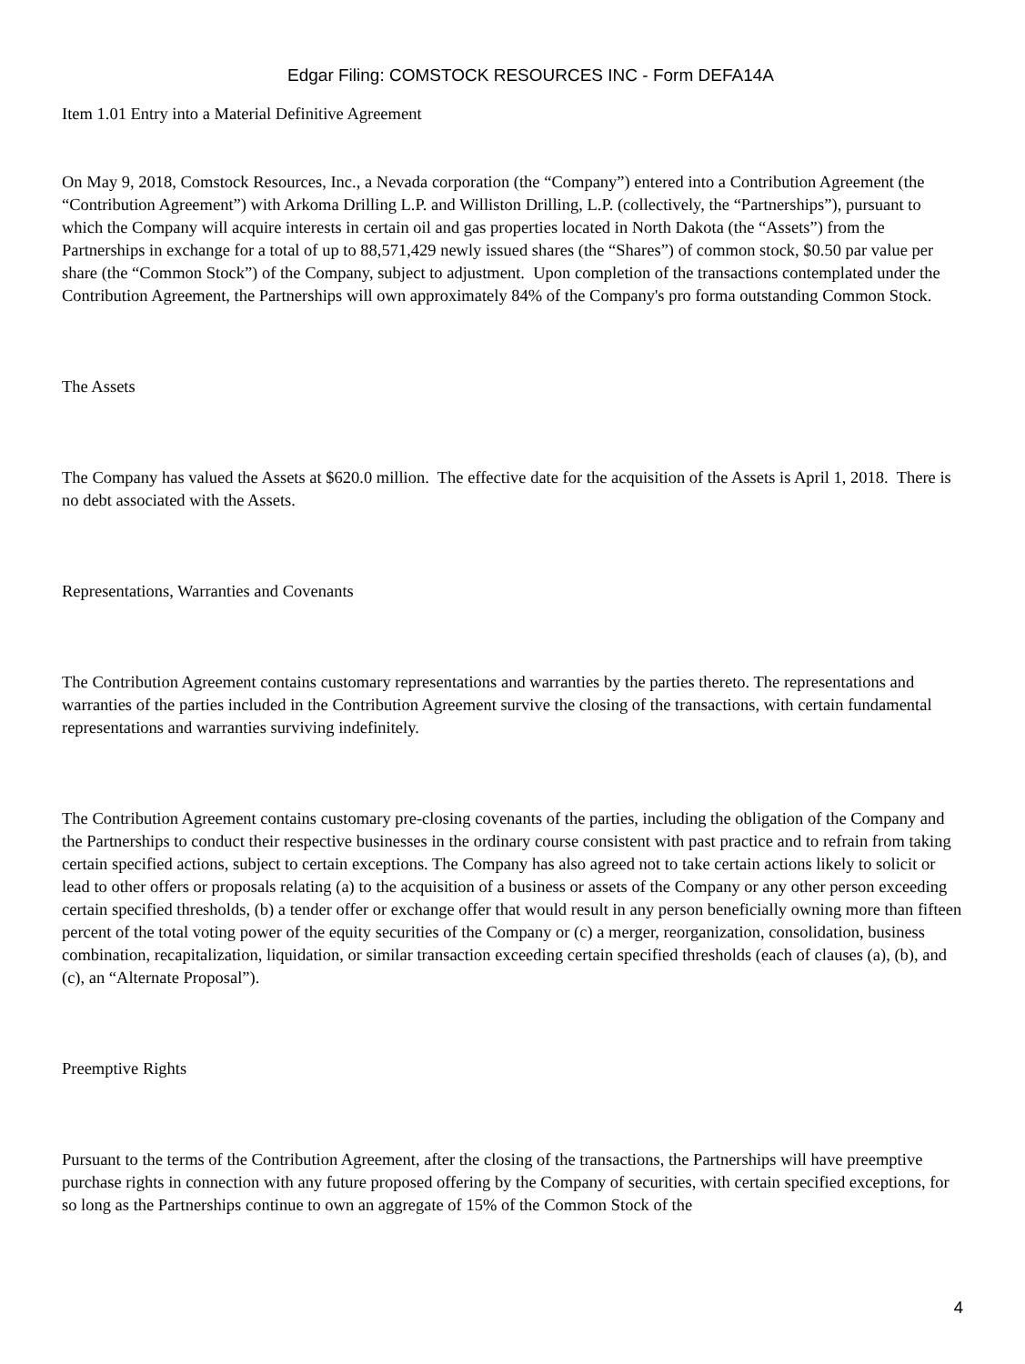Edgar Filing: COMSTOCK RESOURCES INC - Form DEFA14A
Item 1.01 Entry into a Material Definitive Agreement
On May 9, 2018, Comstock Resources, Inc., a Nevada corporation (the “Company”) entered into a Contribution Agreement (the “Contribution Agreement”) with Arkoma Drilling L.P. and Williston Drilling, L.P. (collectively, the “Partnerships”), pursuant to which the Company will acquire interests in certain oil and gas properties located in North Dakota (the “Assets”) from the Partnerships in exchange for a total of up to 88,571,429 newly issued shares (the “Shares”) of common stock, $0.50 par value per share (the “Common Stock”) of the Company, subject to adjustment. Upon completion of the transactions contemplated under the Contribution Agreement, the Partnerships will own approximately 84% of the Company's pro forma outstanding Common Stock.
The Assets
The Company has valued the Assets at $620.0 million. The effective date for the acquisition of the Assets is April 1, 2018. There is no debt associated with the Assets.
Representations, Warranties and Covenants
The Contribution Agreement contains customary representations and warranties by the parties thereto. The representations and warranties of the parties included in the Contribution Agreement survive the closing of the transactions, with certain fundamental representations and warranties surviving indefinitely.
The Contribution Agreement contains customary pre-closing covenants of the parties, including the obligation of the Company and the Partnerships to conduct their respective businesses in the ordinary course consistent with past practice and to refrain from taking certain specified actions, subject to certain exceptions. The Company has also agreed not to take certain actions likely to solicit or lead to other offers or proposals relating (a) to the acquisition of a business or assets of the Company or any other person exceeding certain specified thresholds, (b) a tender offer or exchange offer that would result in any person beneficially owning more than fifteen percent of the total voting power of the equity securities of the Company or (c) a merger, reorganization, consolidation, business combination, recapitalization, liquidation, or similar transaction exceeding certain specified thresholds (each of clauses (a), (b), and (c), an “Alternate Proposal”).
Preemptive Rights
Pursuant to the terms of the Contribution Agreement, after the closing of the transactions, the Partnerships will have preemptive purchase rights in connection with any future proposed offering by the Company of securities, with certain specified exceptions, for so long as the Partnerships continue to own an aggregate of 15% of the Common Stock of the
4